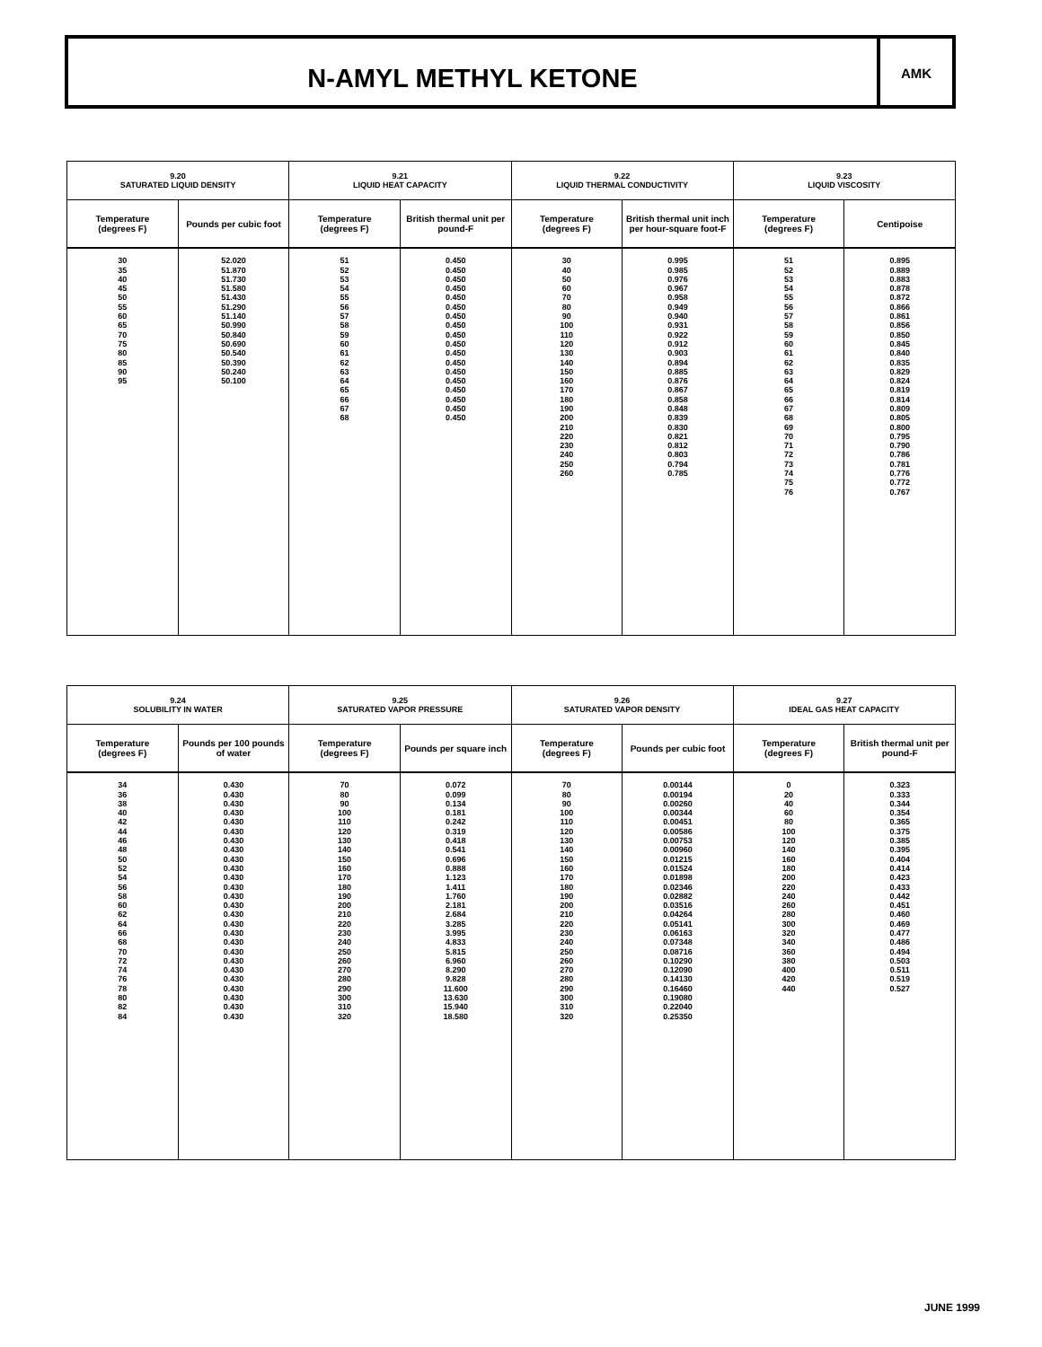N-AMYL METHYL KETONE
AMK
| 9.20 SATURATED LIQUID DENSITY | | 9.21 LIQUID HEAT CAPACITY | | 9.22 LIQUID THERMAL CONDUCTIVITY | | 9.23 LIQUID VISCOSITY | |
| --- | --- | --- | --- | --- | --- | --- | --- |
| Temperature (degrees F) | Pounds per cubic foot | Temperature (degrees F) | British thermal unit per pound-F | Temperature (degrees F) | British thermal unit inch per hour-square foot-F | Temperature (degrees F) | Centipoise |
| 30 35 40 45 50 55 60 65 70 75 80 85 90 95 | 52.020 51.870 51.730 51.580 51.430 51.290 51.140 50.990 50.840 50.690 50.540 50.390 50.240 50.100 | 51 52 53 54 55 56 57 58 59 60 61 62 63 64 65 66 67 68 | 0.450 0.450 0.450 0.450 0.450 0.450 0.450 0.450 0.450 0.450 0.450 0.450 0.450 0.450 0.450 0.450 0.450 0.450 | 30 40 50 60 70 80 90 100 110 120 130 140 150 160 170 180 190 200 210 220 230 240 250 260 | 0.995 0.985 0.976 0.967 0.958 0.949 0.940 0.931 0.922 0.912 0.903 0.894 0.885 0.876 0.867 0.858 0.848 0.839 0.830 0.821 0.812 0.803 0.794 0.785 | 51 52 53 54 55 56 57 58 59 60 61 62 63 64 65 66 67 68 69 70 71 72 73 74 75 76 | 0.895 0.889 0.883 0.878 0.872 0.866 0.861 0.856 0.850 0.845 0.840 0.835 0.829 0.824 0.819 0.814 0.809 0.805 0.800 0.795 0.790 0.786 0.781 0.776 0.772 0.767 |
| 9.24 SOLUBILITY IN WATER | | 9.25 SATURATED VAPOR PRESSURE | | 9.26 SATURATED VAPOR DENSITY | | 9.27 IDEAL GAS HEAT CAPACITY | |
| --- | --- | --- | --- | --- | --- | --- | --- |
| Temperature (degrees F) | Pounds per 100 pounds of water | Temperature (degrees F) | Pounds per square inch | Temperature (degrees F) | Pounds per cubic foot | Temperature (degrees F) | British thermal unit per pound-F |
| 34 36 38 40 42 44 46 48 50 52 54 56 58 60 62 64 66 68 70 72 74 76 78 80 82 84 | 0.430 0.430 0.430 0.430 0.430 0.430 0.430 0.430 0.430 0.430 0.430 0.430 0.430 0.430 0.430 0.430 0.430 0.430 0.430 0.430 0.430 0.430 0.430 0.430 0.430 0.430 | 70 80 90 100 110 120 130 140 150 160 170 180 190 200 210 220 230 240 250 260 270 280 290 300 310 320 | 0.072 0.099 0.134 0.181 0.242 0.319 0.418 0.541 0.696 0.888 1.123 1.411 1.760 2.181 2.684 3.285 3.995 4.833 5.815 6.960 8.290 9.828 11.600 13.630 15.940 18.580 | 70 80 90 100 110 120 130 140 150 160 170 180 190 200 210 220 230 240 250 260 270 280 290 300 310 320 | 0.00144 0.00194 0.00260 0.00344 0.00451 0.00586 0.00753 0.00960 0.01215 0.01524 0.01898 0.02346 0.02882 0.03516 0.04264 0.05141 0.06163 0.07348 0.08716 0.10290 0.12090 0.14130 0.16460 0.19080 0.22040 0.25350 | 0 20 40 60 80 100 120 140 160 180 200 220 240 260 280 300 320 340 360 380 400 420 440 | 0.323 0.333 0.344 0.354 0.365 0.375 0.385 0.395 0.404 0.414 0.423 0.433 0.442 0.451 0.460 0.469 0.477 0.486 0.494 0.503 0.511 0.519 0.527 |
JUNE 1999